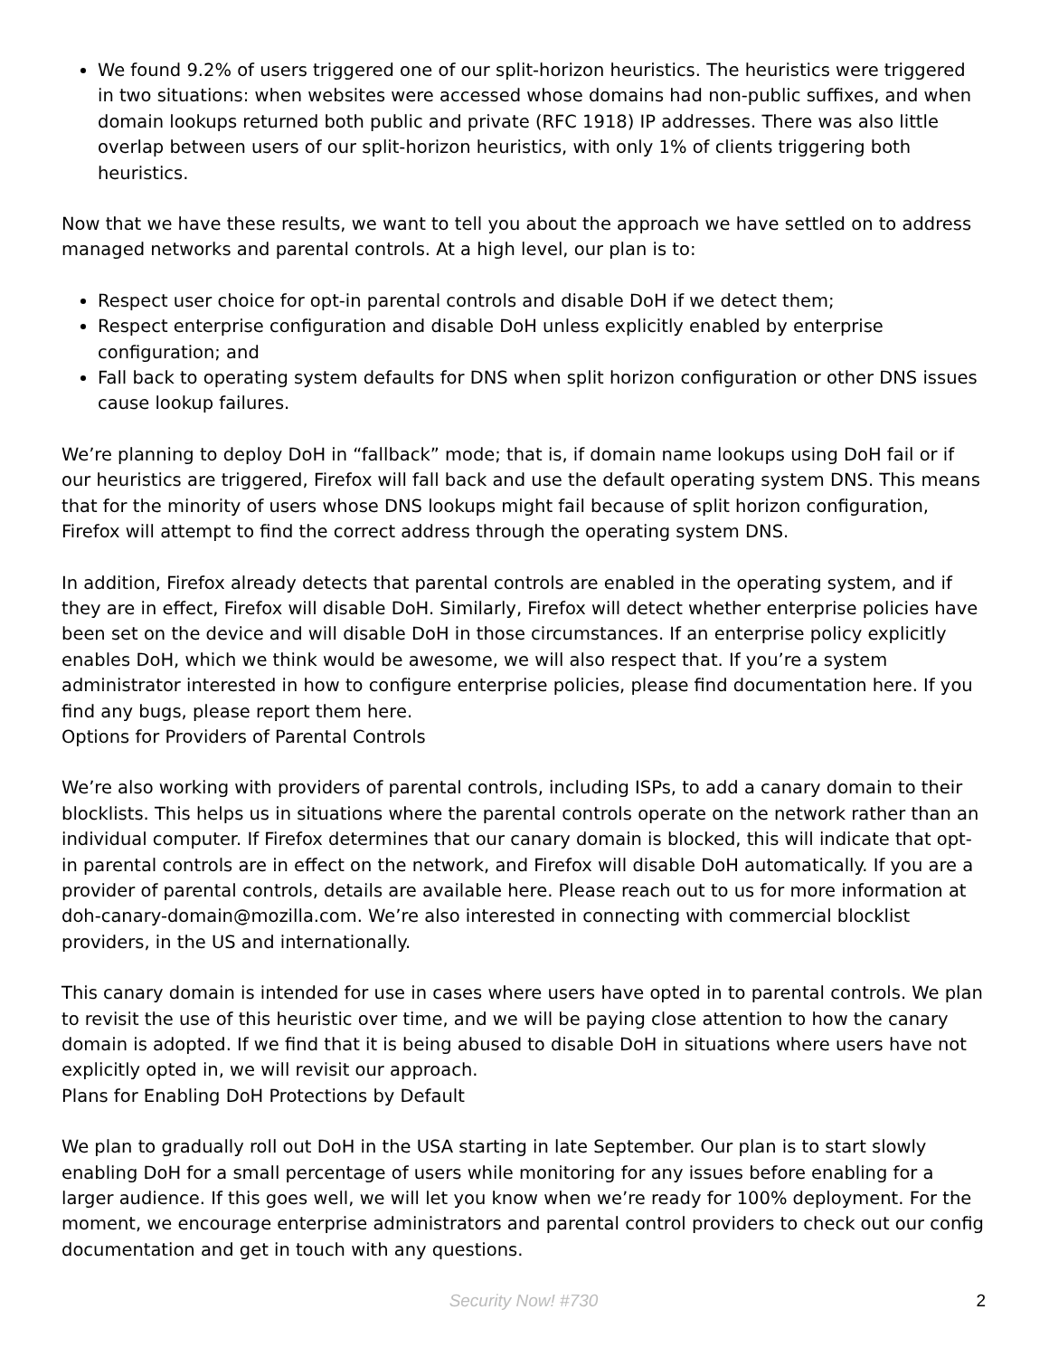We found 9.2% of users triggered one of our split-horizon heuristics. The heuristics were triggered in two situations: when websites were accessed whose domains had non-public suffixes, and when domain lookups returned both public and private (RFC 1918) IP addresses. There was also little overlap between users of our split-horizon heuristics, with only 1% of clients triggering both heuristics.
Now that we have these results, we want to tell you about the approach we have settled on to address managed networks and parental controls. At a high level, our plan is to:
Respect user choice for opt-in parental controls and disable DoH if we detect them;
Respect enterprise configuration and disable DoH unless explicitly enabled by enterprise configuration; and
Fall back to operating system defaults for DNS when split horizon configuration or other DNS issues cause lookup failures.
We’re planning to deploy DoH in “fallback” mode; that is, if domain name lookups using DoH fail or if our heuristics are triggered, Firefox will fall back and use the default operating system DNS. This means that for the minority of users whose DNS lookups might fail because of split horizon configuration, Firefox will attempt to find the correct address through the operating system DNS.
In addition, Firefox already detects that parental controls are enabled in the operating system, and if they are in effect, Firefox will disable DoH. Similarly, Firefox will detect whether enterprise policies have been set on the device and will disable DoH in those circumstances. If an enterprise policy explicitly enables DoH, which we think would be awesome, we will also respect that. If you’re a system administrator interested in how to configure enterprise policies, please find documentation here. If you find any bugs, please report them here.
Options for Providers of Parental Controls
We’re also working with providers of parental controls, including ISPs, to add a canary domain to their blocklists. This helps us in situations where the parental controls operate on the network rather than an individual computer. If Firefox determines that our canary domain is blocked, this will indicate that opt-in parental controls are in effect on the network, and Firefox will disable DoH automatically. If you are a provider of parental controls, details are available here. Please reach out to us for more information at doh-canary-domain@mozilla.com. We’re also interested in connecting with commercial blocklist providers, in the US and internationally.
This canary domain is intended for use in cases where users have opted in to parental controls. We plan to revisit the use of this heuristic over time, and we will be paying close attention to how the canary domain is adopted. If we find that it is being abused to disable DoH in situations where users have not explicitly opted in, we will revisit our approach.
Plans for Enabling DoH Protections by Default
We plan to gradually roll out DoH in the USA starting in late September. Our plan is to start slowly enabling DoH for a small percentage of users while monitoring for any issues before enabling for a larger audience. If this goes well, we will let you know when we’re ready for 100% deployment. For the moment, we encourage enterprise administrators and parental control providers to check out our config documentation and get in touch with any questions.
Security Now! #730 2